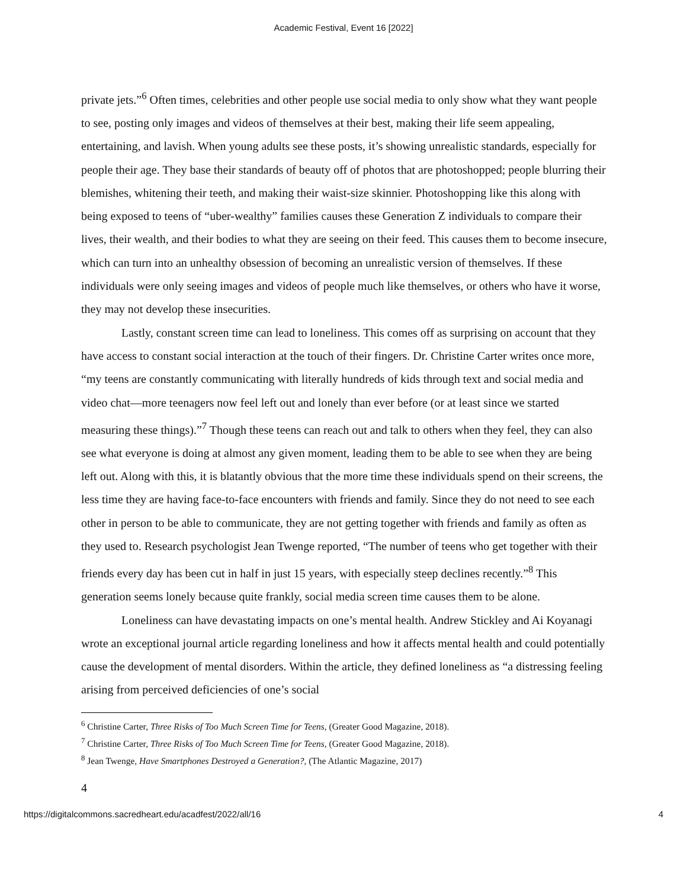Academic Festival, Event 16 [2022]
private jets.”<sup>6</sup> Often times, celebrities and other people use social media to only show what they want people to see, posting only images and videos of themselves at their best, making their life seem appealing, entertaining, and lavish. When young adults see these posts, it’s showing unrealistic standards, especially for people their age. They base their standards of beauty off of photos that are photoshopped; people blurring their blemishes, whitening their teeth, and making their waist-size skinnier. Photoshopping like this along with being exposed to teens of “uber-wealthy” families causes these Generation Z individuals to compare their lives, their wealth, and their bodies to what they are seeing on their feed. This causes them to become insecure, which can turn into an unhealthy obsession of becoming an unrealistic version of themselves. If these individuals were only seeing images and videos of people much like themselves, or others who have it worse, they may not develop these insecurities.
Lastly, constant screen time can lead to loneliness. This comes off as surprising on account that they have access to constant social interaction at the touch of their fingers. Dr. Christine Carter writes once more, “my teens are constantly communicating with literally hundreds of kids through text and social media and video chat—more teenagers now feel left out and lonely than ever before (or at least since we started measuring these things).”<sup>7</sup> Though these teens can reach out and talk to others when they feel, they can also see what everyone is doing at almost any given moment, leading them to be able to see when they are being left out. Along with this, it is blatantly obvious that the more time these individuals spend on their screens, the less time they are having face-to-face encounters with friends and family. Since they do not need to see each other in person to be able to communicate, they are not getting together with friends and family as often as they used to. Research psychologist Jean Twenge reported, “The number of teens who get together with their friends every day has been cut in half in just 15 years, with especially steep declines recently.”<sup>8</sup> This generation seems lonely because quite frankly, social media screen time causes them to be alone.
Loneliness can have devastating impacts on one’s mental health. Andrew Stickley and Ai Koyanagi wrote an exceptional journal article regarding loneliness and how it affects mental health and could potentially cause the development of mental disorders. Within the article, they defined loneliness as “a distressing feeling arising from perceived deficiencies of one’s social
<sup>6</sup> Christine Carter, Three Risks of Too Much Screen Time for Teens, (Greater Good Magazine, 2018).
<sup>7</sup> Christine Carter, Three Risks of Too Much Screen Time for Teens, (Greater Good Magazine, 2018).
<sup>8</sup> Jean Twenge, Have Smartphones Destroyed a Generation?, (The Atlantic Magazine, 2017)
4
https://digitalcommons.sacredheart.edu/acadfest/2022/all/16 4